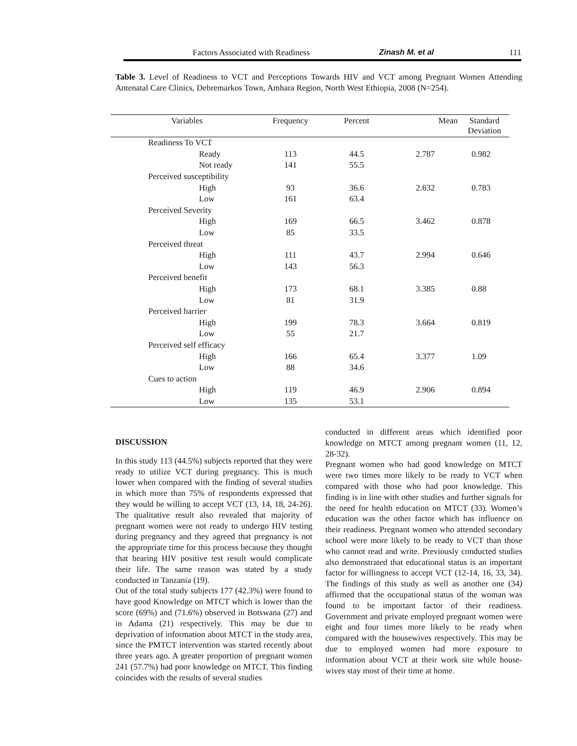Factors Associated with Readiness Zinash M. et al 111
Table 3. Level of Readiness to VCT and Perceptions Towards HIV and VCT among Pregnant Women Attending Antenatal Care Clinics, Debremarkos Town, Amhara Region, North West Ethiopia, 2008 (N=254).
| Variables | Frequency | Percent | Mean | Standard Deviation |
| --- | --- | --- | --- | --- |
| Readiness To VCT | | | | |
| Ready | 113 | 44.5 | 2.787 | 0.982 |
| Not ready | 141 | 55.5 | | |
| Perceived susceptibility | | | | |
| High | 93 | 36.6 | 2.632 | 0.783 |
| Low | 161 | 63.4 | | |
| Perceived Severity | | | | |
| High | 169 | 66.5 | 3.462 | 0.878 |
| Low | 85 | 33.5 | | |
| Perceived threat | | | | |
| High | 111 | 43.7 | 2.994 | 0.646 |
| Low | 143 | 56.3 | | |
| Perceived benefit | | | | |
| High | 173 | 68.1 | 3.385 | 0.88 |
| Low | 81 | 31.9 | | |
| Perceived barrier | | | | |
| High | 199 | 78.3 | 3.664 | 0.819 |
| Low | 55 | 21.7 | | |
| Perceived self efficacy | | | | |
| High | 166 | 65.4 | 3.377 | 1.09 |
| Low | 88 | 34.6 | | |
| Cues to action | | | | |
| High | 119 | 46.9 | 2.906 | 0.894 |
| Low | 135 | 53.1 | | |
DISCUSSION
In this study 113 (44.5%) subjects reported that they were ready to utilize VCT during pregnancy. This is much lower when compared with the finding of several studies in which more than 75% of respondents expressed that they would be willing to accept VCT (13, 14, 18, 24-26). The qualitative result also revealed that majority of pregnant women were not ready to undergo HIV testing during pregnancy and they agreed that pregnancy is not the appropriate time for this process because they thought that hearing HIV positive test result would complicate their life. The same reason was stated by a study conducted in Tanzania (19).
Out of the total study subjects 177 (42.3%) were found to have good Knowledge on MTCT which is lower than the score (69%) and (71.6%) observed in Botswana (27) and in Adama (21) respectively. This may be due to deprivation of information about MTCT in the study area, since the PMTCT intervention was started recently about three years ago. A greater proportion of pregnant women 241 (57.7%) had poor knowledge on MTCT. This finding coincides with the results of several studies
conducted in different areas which identified poor knowledge on MTCT among pregnant women (11, 12, 28-32).
Pregnant women who had good knowledge on MTCT were two times more likely to be ready to VCT when compared with those who had poor knowledge. This finding is in line with other studies and further signals for the need for health education on MTCT (33). Women’s education was the other factor which has influence on their readiness. Pregnant women who attended secondary school were more likely to be ready to VCT than those who cannot read and write. Previously conducted studies also demonstrated that educational status is an important factor for willingness to accept VCT (12-14, 16, 33, 34). The findings of this study as well as another one (34) affirmed that the occupational status of the woman was found to be important factor of their readiness. Government and private employed pregnant women were eight and four times more likely to be ready when compared with the housewives respectively. This may be due to employed women had more exposure to information about VCT at their work site while house- wives stay most of their time at home.